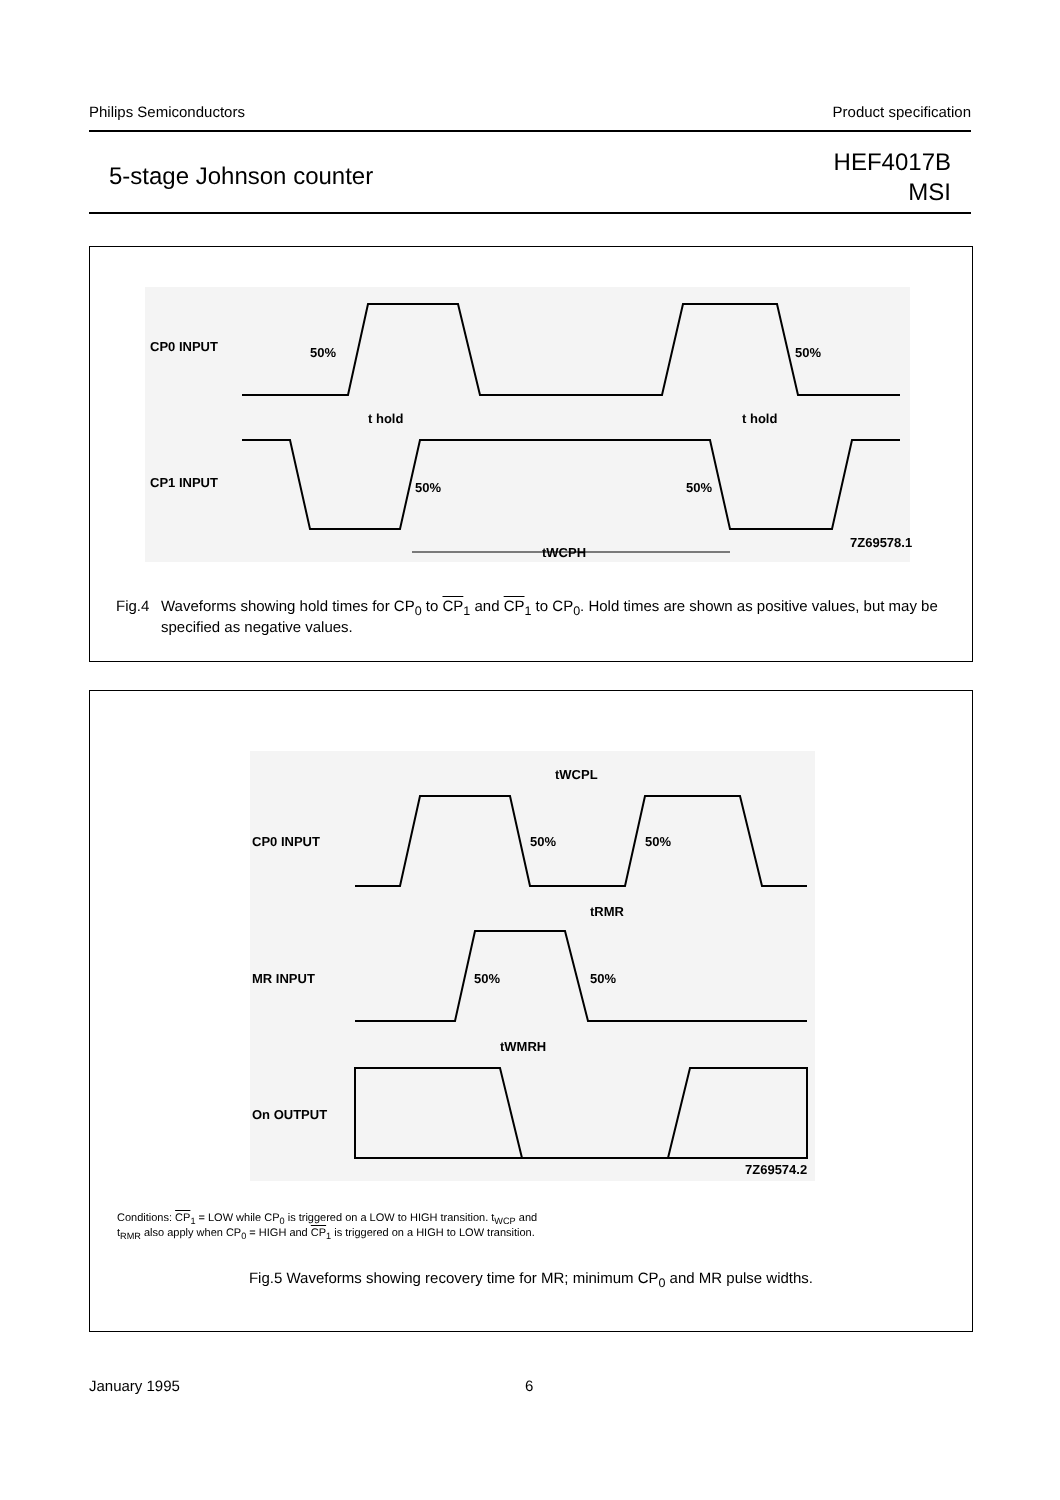Philips Semiconductors Product specification
5-stage Johnson counter
HEF4017B
MSI
CP0 INPUT
CP1 INPUT
50%
50%
50%
50%
t hold
t hold
tWCPH
7Z69578.1
Fig.4 Waveforms showing hold times for CP<sub>0</sub> to CP<sub>1</sub> and CP<sub>1</sub> to CP<sub>0</sub>. Hold times are shown as positive values, but may be specified as negative values.
CP0 INPUT
MR INPUT
On OUTPUT
50%
50%
50%
50%
tWCPL
tRMR
tWMRH
7Z69574.2
Conditions: CP<sub>1</sub> = LOW while CP<sub>0</sub> is triggered on a LOW to HIGH transition. t<sub>WCP</sub> and
t<sub>RMR</sub> also apply when CP<sub>0</sub> = HIGH and CP<sub>1</sub> is triggered on a HIGH to LOW transition.
Fig.5 Waveforms showing recovery time for MR; minimum CP<sub>0</sub> and MR pulse widths.
January 1995 6